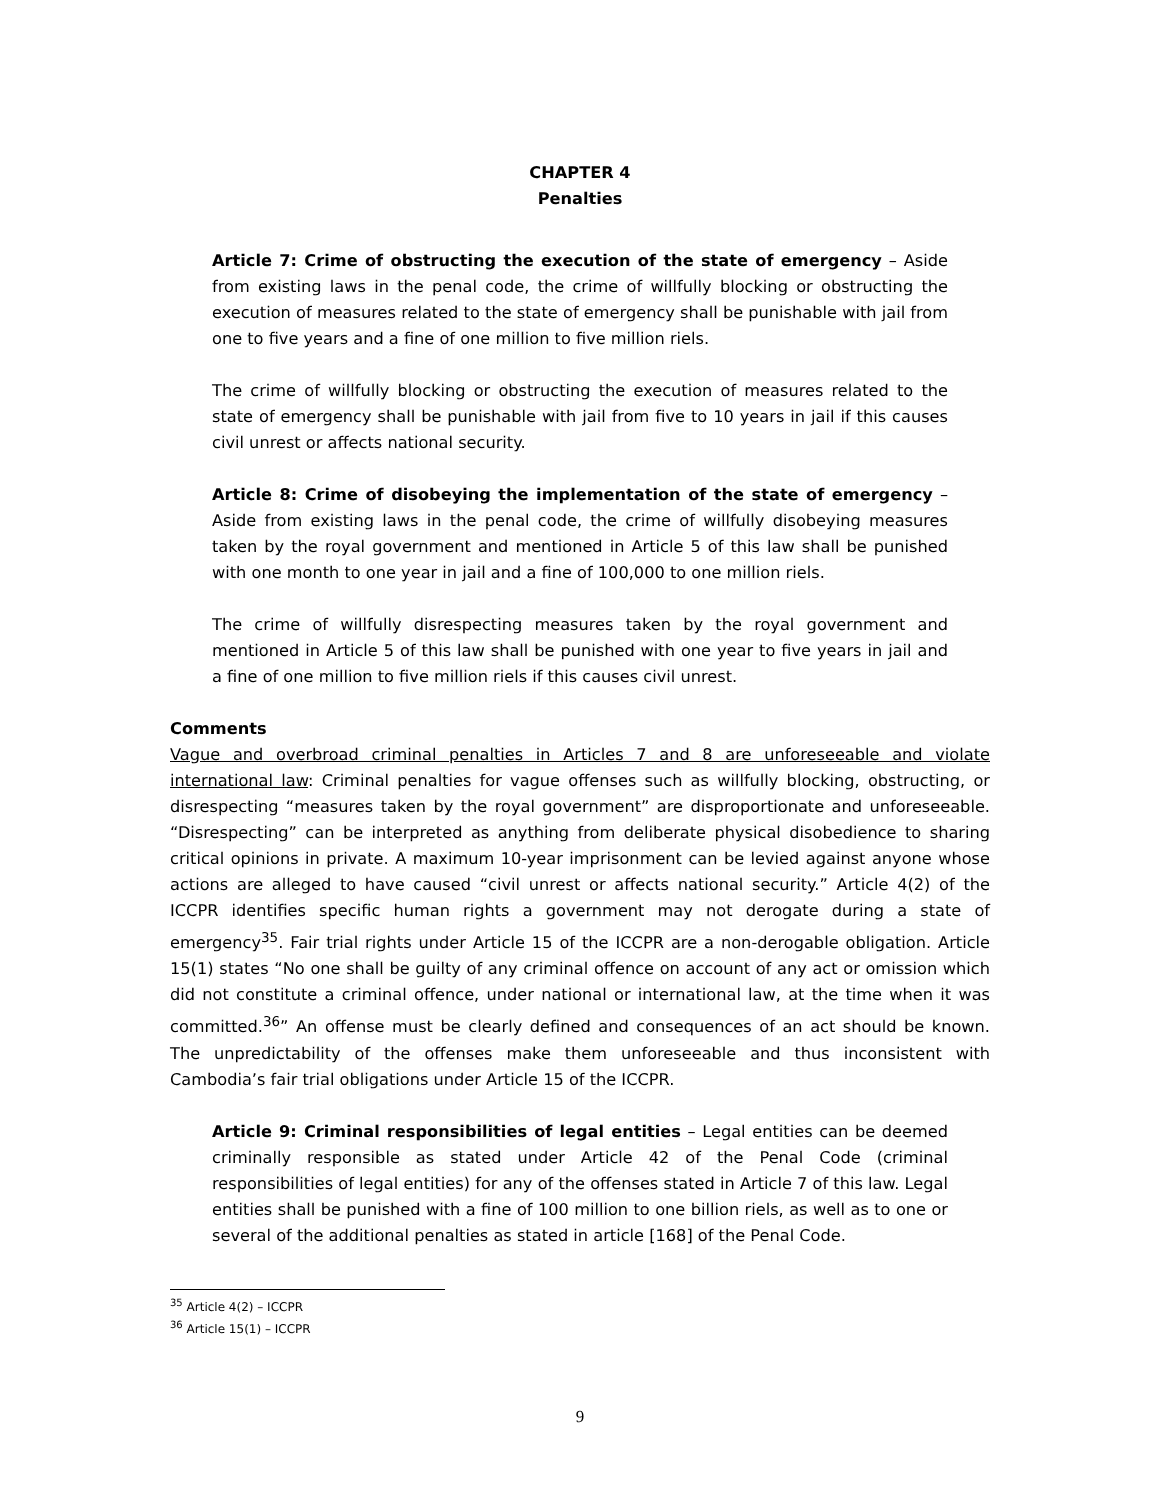CHAPTER 4
Penalties
Article 7: Crime of obstructing the execution of the state of emergency – Aside from existing laws in the penal code, the crime of willfully blocking or obstructing the execution of measures related to the state of emergency shall be punishable with jail from one to five years and a fine of one million to five million riels.
The crime of willfully blocking or obstructing the execution of measures related to the state of emergency shall be punishable with jail from five to 10 years in jail if this causes civil unrest or affects national security.
Article 8: Crime of disobeying the implementation of the state of emergency – Aside from existing laws in the penal code, the crime of willfully disobeying measures taken by the royal government and mentioned in Article 5 of this law shall be punished with one month to one year in jail and a fine of 100,000 to one million riels.
The crime of willfully disrespecting measures taken by the royal government and mentioned in Article 5 of this law shall be punished with one year to five years in jail and a fine of one million to five million riels if this causes civil unrest.
Comments
Vague and overbroad criminal penalties in Articles 7 and 8 are unforeseeable and violate international law: Criminal penalties for vague offenses such as willfully blocking, obstructing, or disrespecting “measures taken by the royal government” are disproportionate and unforeseeable. “Disrespecting” can be interpreted as anything from deliberate physical disobedience to sharing critical opinions in private. A maximum 10-year imprisonment can be levied against anyone whose actions are alleged to have caused “civil unrest or affects national security.” Article 4(2) of the ICCPR identifies specific human rights a government may not derogate during a state of emergency<sup>35</sup>. Fair trial rights under Article 15 of the ICCPR are a non-derogable obligation. Article 15(1) states “No one shall be guilty of any criminal offence on account of any act or omission which did not constitute a criminal offence, under national or international law, at the time when it was committed.<sup>36</sup>” An offense must be clearly defined and consequences of an act should be known. The unpredictability of the offenses make them unforeseeable and thus inconsistent with Cambodia’s fair trial obligations under Article 15 of the ICCPR.
Article 9: Criminal responsibilities of legal entities – Legal entities can be deemed criminally responsible as stated under Article 42 of the Penal Code (criminal responsibilities of legal entities) for any of the offenses stated in Article 7 of this law. Legal entities shall be punished with a fine of 100 million to one billion riels, as well as to one or several of the additional penalties as stated in article [168] of the Penal Code.
<sup>35</sup> Article 4(2) – ICCPR
<sup>36</sup> Article 15(1) – ICCPR
9